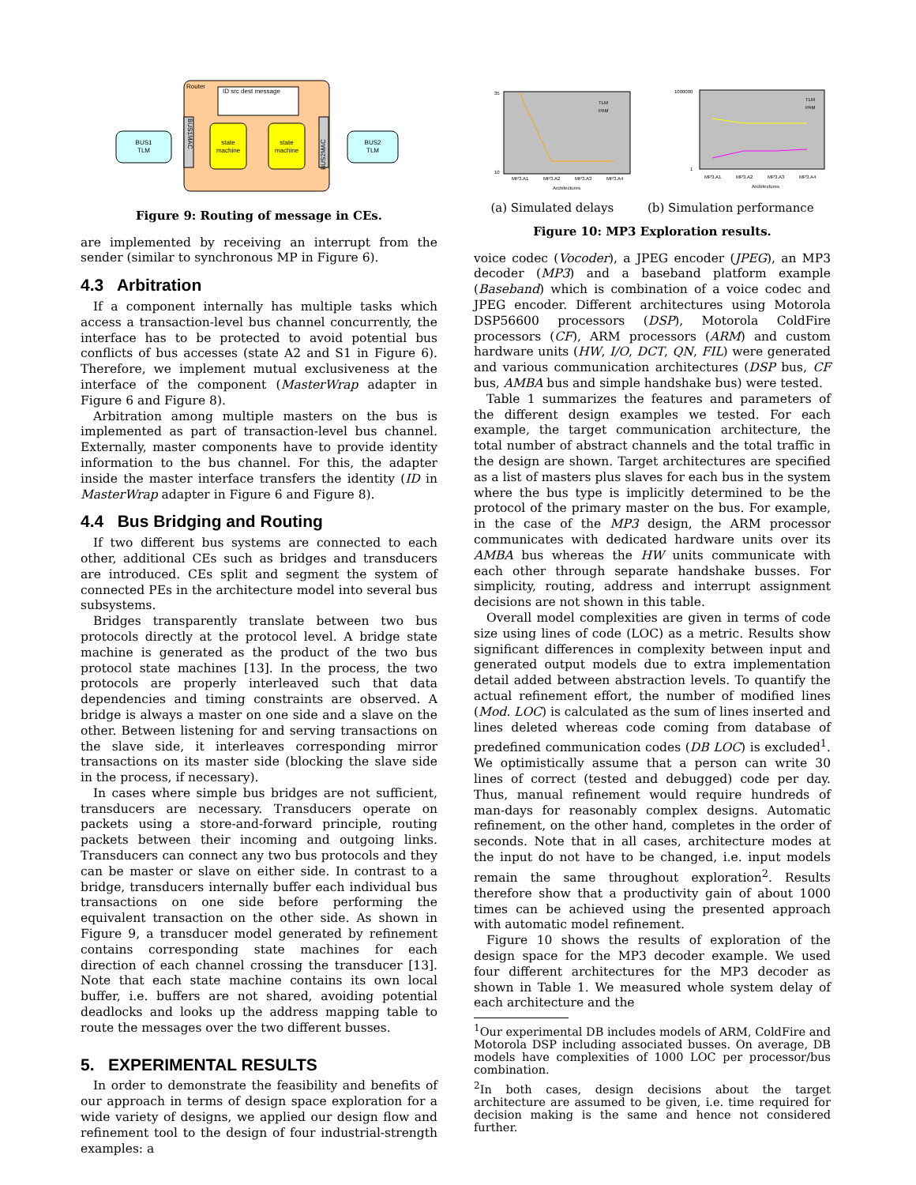Router
ID src dest message
BUS1
TLM
BUS2
TLM
state
machine
state
machine
BUS1MAC
BUS2MAC
Figure 9: Routing of message in CEs.
are implemented by receiving an interrupt from the sender (similar to synchronous MP in Figure 6).
4.3 Arbitration
If a component internally has multiple tasks which access a transaction-level bus channel concurrently, the interface has to be protected to avoid potential bus conflicts of bus accesses (state A2 and S1 in Figure 6). Therefore, we implement mutual exclusiveness at the interface of the component (MasterWrap adapter in Figure 6 and Figure 8).
Arbitration among multiple masters on the bus is implemented as part of transaction-level bus channel. Externally, master components have to provide identity information to the bus channel. For this, the adapter inside the master interface transfers the identity (ID in MasterWrap adapter in Figure 6 and Figure 8).
4.4 Bus Bridging and Routing
If two different bus systems are connected to each other, additional CEs such as bridges and transducers are introduced. CEs split and segment the system of connected PEs in the architecture model into several bus subsystems.
Bridges transparently translate between two bus protocols directly at the protocol level. A bridge state machine is generated as the product of the two bus protocol state machines [13]. In the process, the two protocols are properly interleaved such that data dependencies and timing constraints are observed. A bridge is always a master on one side and a slave on the other. Between listening for and serving transactions on the slave side, it interleaves corresponding mirror transactions on its master side (blocking the slave side in the process, if necessary).
In cases where simple bus bridges are not sufficient, transducers are necessary. Transducers operate on packets using a store-and-forward principle, routing packets between their incoming and outgoing links. Transducers can connect any two bus protocols and they can be master or slave on either side. In contrast to a bridge, transducers internally buffer each individual bus transactions on one side before performing the equivalent transaction on the other side. As shown in Figure 9, a transducer model generated by refinement contains corresponding state machines for each direction of each channel crossing the transducer [13]. Note that each state machine contains its own local buffer, i.e. buffers are not shared, avoiding potential deadlocks and looks up the address mapping table to route the messages over the two different busses.
5. EXPERIMENTAL RESULTS
In order to demonstrate the feasibility and benefits of our approach in terms of design space exploration for a wide variety of designs, we applied our design flow and refinement tool to the design of four industrial-strength examples: a
35
10
MP3.A1
MP3.A2
MP3.A3
MP3.A4
Architectures
TLM
PAM
1000000
1
MP3.A1
MP3.A2
MP3.A3
MP3.A4
Architectures
TLM
PAM
(a) Simulated delays (b) Simulation performance
Figure 10: MP3 Exploration results.
voice codec (Vocoder), a JPEG encoder (JPEG), an MP3 decoder (MP3) and a baseband platform example (Baseband) which is combination of a voice codec and JPEG encoder. Different architectures using Motorola DSP56600 processors (DSP), Motorola ColdFire processors (CF), ARM processors (ARM) and custom hardware units (HW, I/O, DCT, QN, FIL) were generated and various communication architectures (DSP bus, CF bus, AMBA bus and simple handshake bus) were tested.
Table 1 summarizes the features and parameters of the different design examples we tested. For each example, the target communication architecture, the total number of abstract channels and the total traffic in the design are shown. Target architectures are specified as a list of masters plus slaves for each bus in the system where the bus type is implicitly determined to be the protocol of the primary master on the bus. For example, in the case of the MP3 design, the ARM processor communicates with dedicated hardware units over its AMBA bus whereas the HW units communicate with each other through separate handshake busses. For simplicity, routing, address and interrupt assignment decisions are not shown in this table.
Overall model complexities are given in terms of code size using lines of code (LOC) as a metric. Results show significant differences in complexity between input and generated output models due to extra implementation detail added between abstraction levels. To quantify the actual refinement effort, the number of modified lines (Mod. LOC) is calculated as the sum of lines inserted and lines deleted whereas code coming from database of predefined communication codes (DB LOC) is excluded<sup>1</sup>. We optimistically assume that a person can write 30 lines of correct (tested and debugged) code per day. Thus, manual refinement would require hundreds of man-days for reasonably complex designs. Automatic refinement, on the other hand, completes in the order of seconds. Note that in all cases, architecture modes at the input do not have to be changed, i.e. input models remain the same throughout exploration<sup>2</sup>. Results therefore show that a productivity gain of about 1000 times can be achieved using the presented approach with automatic model refinement.
Figure 10 shows the results of exploration of the design space for the MP3 decoder example. We used four different architectures for the MP3 decoder as shown in Table 1. We measured whole system delay of each architecture and the
<sup>1</sup> Our experimental DB includes models of ARM, ColdFire and Motorola DSP including associated busses. On average, DB models have complexities of 1000 LOC per processor/bus combination.
<sup>2</sup> In both cases, design decisions about the target architecture are assumed to be given, i.e. time required for decision making is the same and hence not considered further.